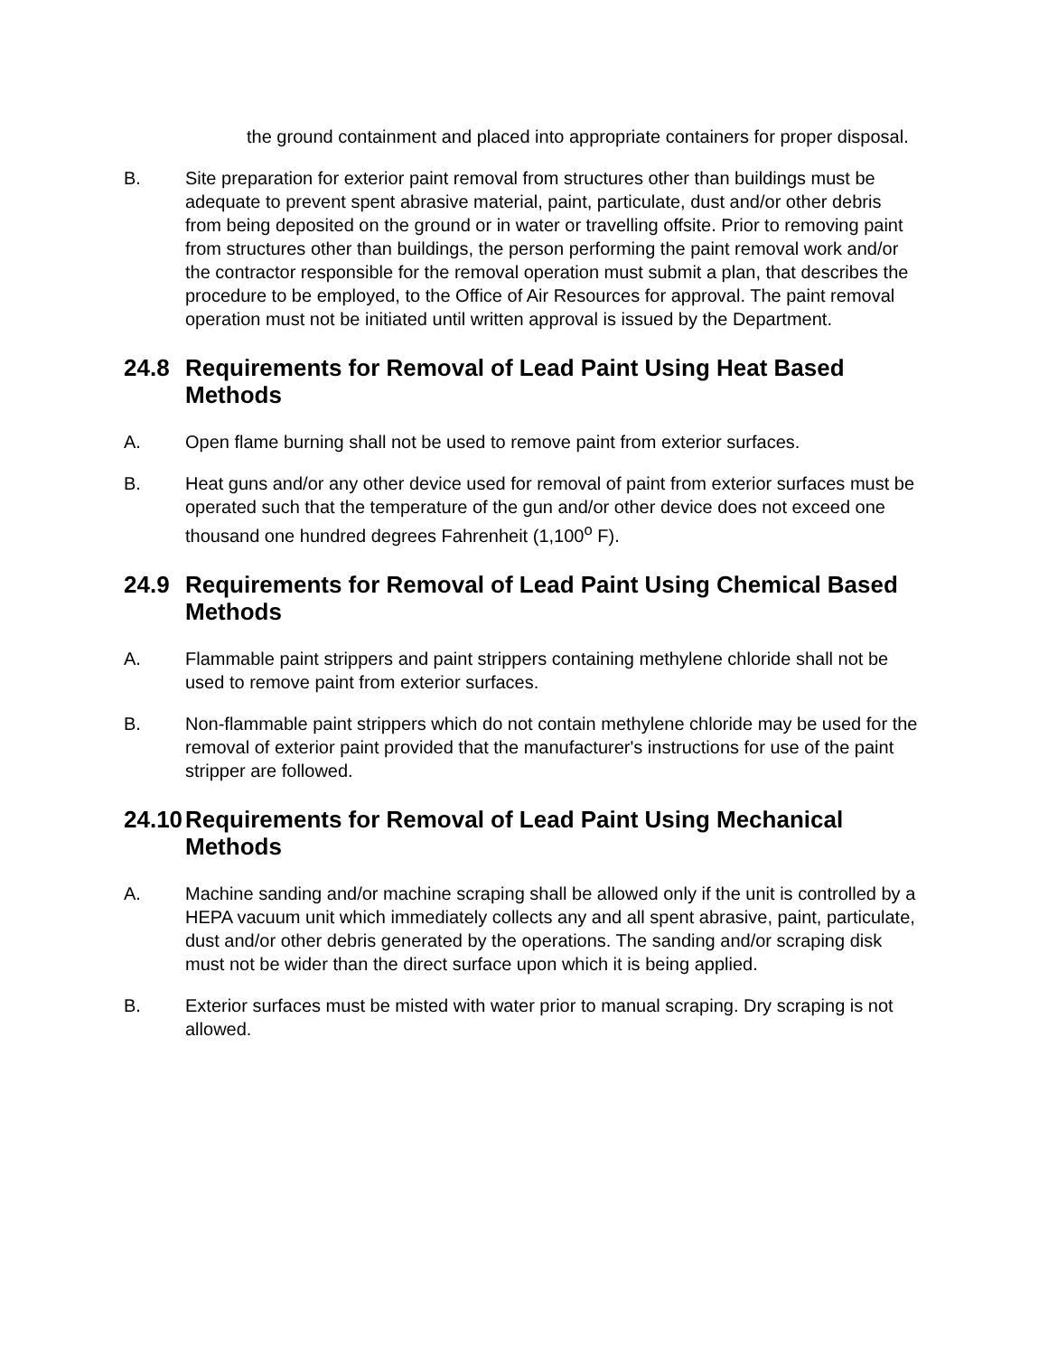the ground containment and placed into appropriate containers for proper disposal.
B. Site preparation for exterior paint removal from structures other than buildings must be adequate to prevent spent abrasive material, paint, particulate, dust and/or other debris from being deposited on the ground or in water or travelling offsite. Prior to removing paint from structures other than buildings, the person performing the paint removal work and/or the contractor responsible for the removal operation must submit a plan, that describes the procedure to be employed, to the Office of Air Resources for approval. The paint removal operation must not be initiated until written approval is issued by the Department.
24.8 Requirements for Removal of Lead Paint Using Heat Based Methods
A. Open flame burning shall not be used to remove paint from exterior surfaces.
B. Heat guns and/or any other device used for removal of paint from exterior surfaces must be operated such that the temperature of the gun and/or other device does not exceed one thousand one hundred degrees Fahrenheit (1,100<sup>o</sup> F).
24.9 Requirements for Removal of Lead Paint Using Chemical Based Methods
A. Flammable paint strippers and paint strippers containing methylene chloride shall not be used to remove paint from exterior surfaces.
B. Non-flammable paint strippers which do not contain methylene chloride may be used for the removal of exterior paint provided that the manufacturer's instructions for use of the paint stripper are followed.
24.10 Requirements for Removal of Lead Paint Using Mechanical Methods
A. Machine sanding and/or machine scraping shall be allowed only if the unit is controlled by a HEPA vacuum unit which immediately collects any and all spent abrasive, paint, particulate, dust and/or other debris generated by the operations. The sanding and/or scraping disk must not be wider than the direct surface upon which it is being applied.
B. Exterior surfaces must be misted with water prior to manual scraping. Dry scraping is not allowed.